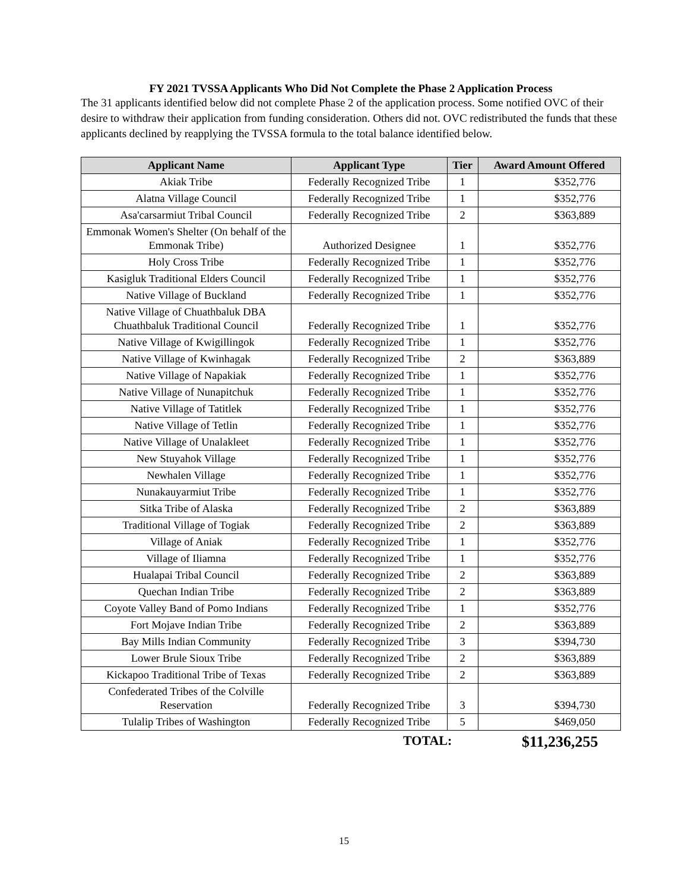FY 2021 TVSSA Applicants Who Did Not Complete the Phase 2 Application Process
The 31 applicants identified below did not complete Phase 2 of the application process. Some notified OVC of their desire to withdraw their application from funding consideration. Others did not. OVC redistributed the funds that these applicants declined by reapplying the TVSSA formula to the total balance identified below.
| Applicant Name | Applicant Type | Tier | Award Amount Offered |
| --- | --- | --- | --- |
| Akiak Tribe | Federally Recognized Tribe | 1 | $352,776 |
| Alatna Village Council | Federally Recognized Tribe | 1 | $352,776 |
| Asa'carsarmiut Tribal Council | Federally Recognized Tribe | 2 | $363,889 |
| Emmonak Women's Shelter (On behalf of the Emmonak Tribe) | Authorized Designee | 1 | $352,776 |
| Holy Cross Tribe | Federally Recognized Tribe | 1 | $352,776 |
| Kasigluk Traditional Elders Council | Federally Recognized Tribe | 1 | $352,776 |
| Native Village of Buckland | Federally Recognized Tribe | 1 | $352,776 |
| Native Village of Chuathbaluk DBA Chuathbaluk Traditional Council | Federally Recognized Tribe | 1 | $352,776 |
| Native Village of Kwigillingok | Federally Recognized Tribe | 1 | $352,776 |
| Native Village of Kwinhagak | Federally Recognized Tribe | 2 | $363,889 |
| Native Village of Napakiak | Federally Recognized Tribe | 1 | $352,776 |
| Native Village of Nunapitchuk | Federally Recognized Tribe | 1 | $352,776 |
| Native Village of Tatitlek | Federally Recognized Tribe | 1 | $352,776 |
| Native Village of Tetlin | Federally Recognized Tribe | 1 | $352,776 |
| Native Village of Unalakleet | Federally Recognized Tribe | 1 | $352,776 |
| New Stuyahok Village | Federally Recognized Tribe | 1 | $352,776 |
| Newhalen Village | Federally Recognized Tribe | 1 | $352,776 |
| Nunakauyarmiut Tribe | Federally Recognized Tribe | 1 | $352,776 |
| Sitka Tribe of Alaska | Federally Recognized Tribe | 2 | $363,889 |
| Traditional Village of Togiak | Federally Recognized Tribe | 2 | $363,889 |
| Village of Aniak | Federally Recognized Tribe | 1 | $352,776 |
| Village of Iliamna | Federally Recognized Tribe | 1 | $352,776 |
| Hualapai Tribal Council | Federally Recognized Tribe | 2 | $363,889 |
| Quechan Indian Tribe | Federally Recognized Tribe | 2 | $363,889 |
| Coyote Valley Band of Pomo Indians | Federally Recognized Tribe | 1 | $352,776 |
| Fort Mojave Indian Tribe | Federally Recognized Tribe | 2 | $363,889 |
| Bay Mills Indian Community | Federally Recognized Tribe | 3 | $394,730 |
| Lower Brule Sioux Tribe | Federally Recognized Tribe | 2 | $363,889 |
| Kickapoo Traditional Tribe of Texas | Federally Recognized Tribe | 2 | $363,889 |
| Confederated Tribes of the Colville Reservation | Federally Recognized Tribe | 3 | $394,730 |
| Tulalip Tribes of Washington | Federally Recognized Tribe | 5 | $469,050 |
TOTAL: $11,236,255
15